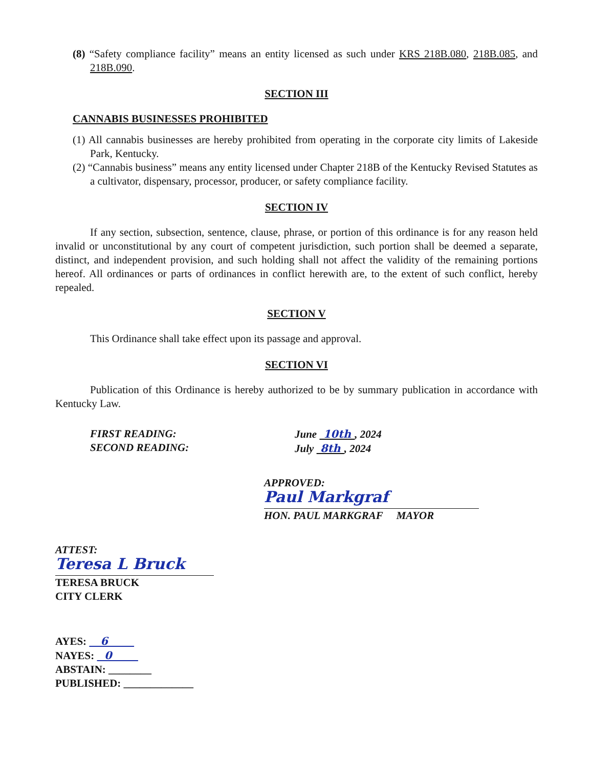(8) “Safety compliance facility” means an entity licensed as such under KRS 218B.080, 218B.085, and 218B.090.
SECTION III
CANNABIS BUSINESSES PROHIBITED
(1) All cannabis businesses are hereby prohibited from operating in the corporate city limits of Lakeside Park, Kentucky.
(2) “Cannabis business” means any entity licensed under Chapter 218B of the Kentucky Revised Statutes as a cultivator, dispensary, processor, producer, or safety compliance facility.
SECTION IV
If any section, subsection, sentence, clause, phrase, or portion of this ordinance is for any reason held invalid or unconstitutional by any court of competent jurisdiction, such portion shall be deemed a separate, distinct, and independent provision, and such holding shall not affect the validity of the remaining portions hereof. All ordinances or parts of ordinances in conflict herewith are, to the extent of such conflict, hereby repealed.
SECTION V
This Ordinance shall take effect upon its passage and approval.
SECTION VI
Publication of this Ordinance is hereby authorized to be by summary publication in accordance with Kentucky Law.
FIRST READING:
SECOND READING:
June 10th , 2024
July 8th , 2024
APPROVED:
Paul Markgraf
HON. PAUL MARKGRAF MAYOR
ATTEST:
Teresa L Bruck
TERESA BRUCK
CITY CLERK
AYES: 6
NAYES: 0
ABSTAIN: ________
PUBLISHED: _____________